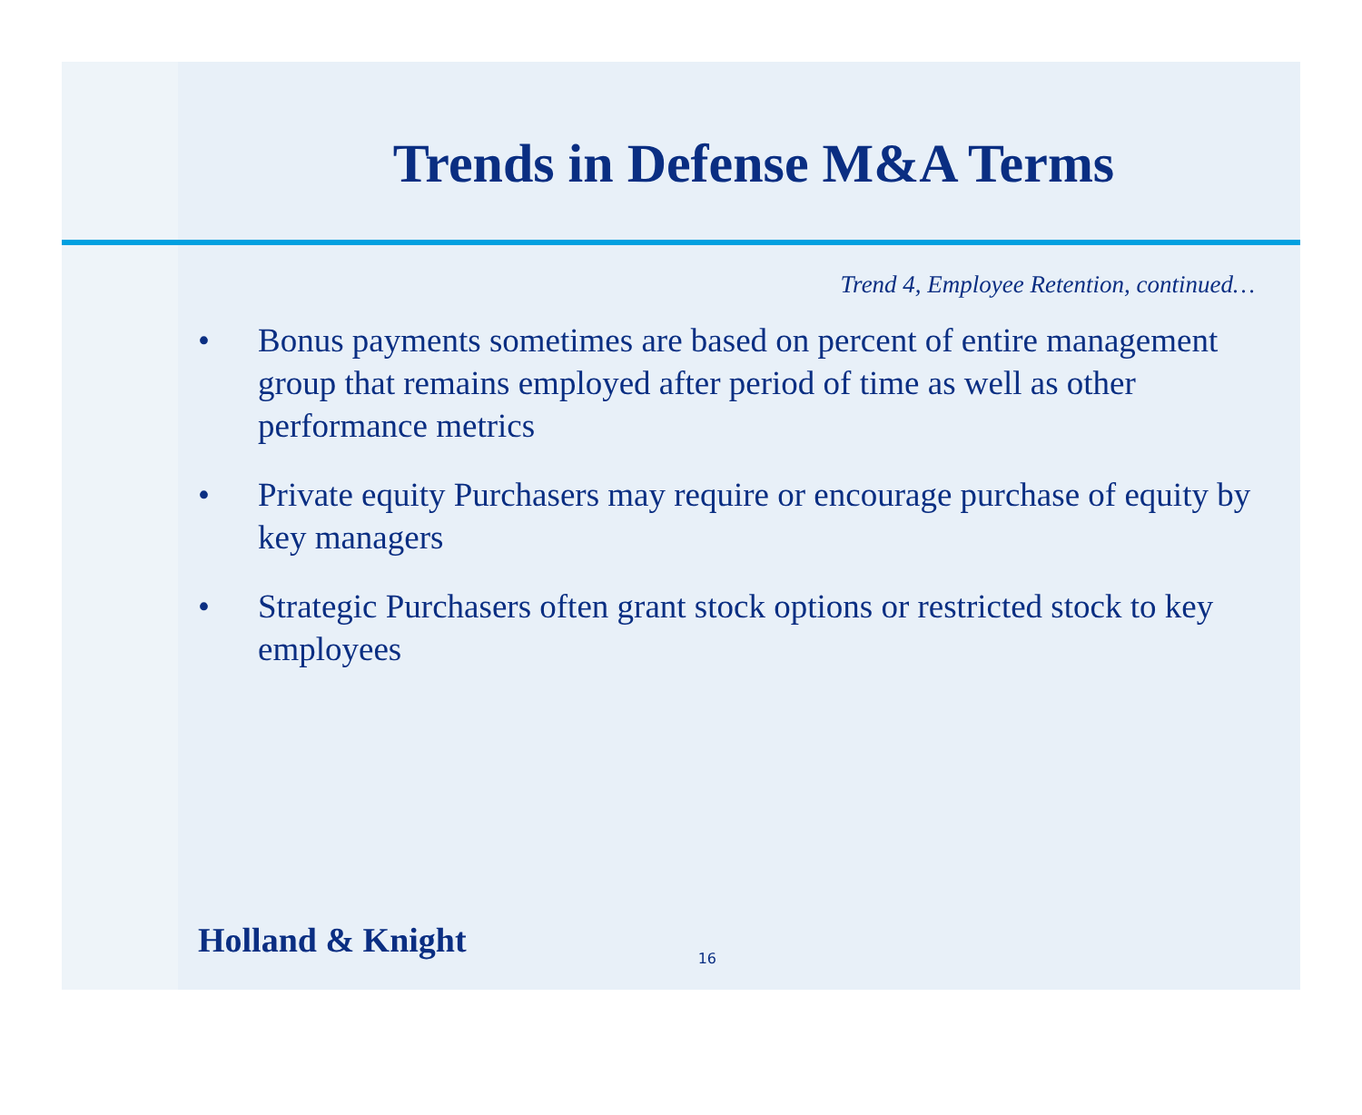Trends in Defense M&A Terms
Trend 4, Employee Retention, continued…
• Bonus payments sometimes are based on percent of entire management group that remains employed after period of time as well as other performance metrics
• Private equity Purchasers may require or encourage purchase of equity by key managers
• Strategic Purchasers often grant stock options or restricted stock to key employees
Holland & Knight 16